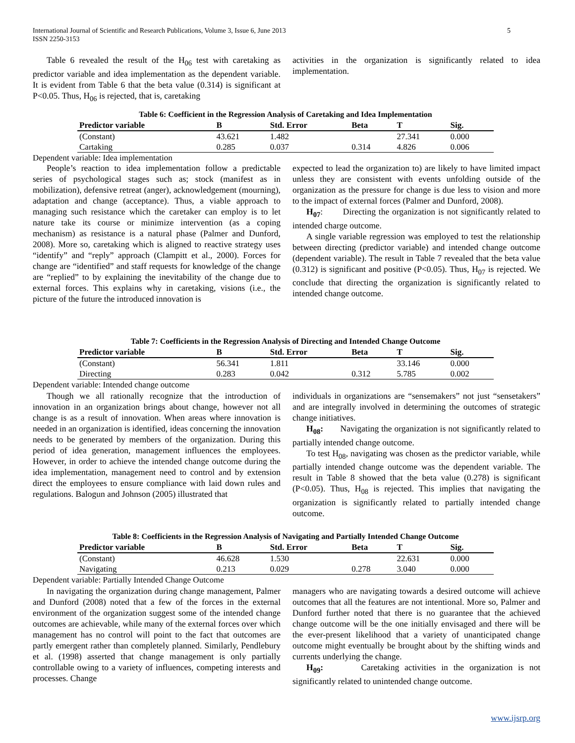5 International Journal of Scientific and Research Publications, Volume 3, Issue 6, June 2013
ISSN 2250-3153
Table 6 revealed the result of the H<sub>06</sub> test with caretaking as predictor variable and idea implementation as the dependent variable. It is evident from Table 6 that the beta value (0.314) is significant at P<0.05. Thus, H<sub>06</sub> is rejected, that is, caretaking
activities in the organization is significantly related to idea implementation.
Table 6: Coefficient in the Regression Analysis of Caretaking and Idea Implementation
| Predictor variable | B | Std. Error | Beta | T | Sig. |
| --- | --- | --- | --- | --- | --- |
| (Constant) | 43.621 | 1.482 | | 27.341 | 0.000 |
| Cartaking | 0.285 | 0.037 | 0.314 | 4.826 | 0.006 |
Dependent variable: Idea implementation
People’s reaction to idea implementation follow a predictable series of psychological stages such as; stock (manifest as in mobilization), defensive retreat (anger), acknowledgement (mourning), adaptation and change (acceptance). Thus, a viable approach to managing such resistance which the caretaker can employ is to let nature take its course or minimize intervention (as a coping mechanism) as resistance is a natural phase (Palmer and Dunford, 2008). More so, caretaking which is aligned to reactive strategy uses “identify” and “reply” approach (Clampitt et al., 2000). Forces for change are “identified” and staff requests for knowledge of the change are “replied” to by explaining the inevitability of the change due to external forces. This explains why in caretaking, visions (i.e., the picture of the future the introduced innovation is
expected to lead the organization to) are likely to have limited impact unless they are consistent with events unfolding outside of the organization as the pressure for change is due less to vision and more to the impact of external forces (Palmer and Dunford, 2008).
H<sub>07</sub>: Directing the organization is not significantly related to intended charge outcome.
A single variable regression was employed to test the relationship between directing (predictor variable) and intended change outcome (dependent variable). The result in Table 7 revealed that the beta value (0.312) is significant and positive (P<0.05). Thus, H<sub>07</sub> is rejected. We conclude that directing the organization is significantly related to intended change outcome.
Table 7: Coefficients in the Regression Analysis of Directing and Intended Change Outcome
| Predictor variable | B | Std. Error | Beta | T | Sig. |
| --- | --- | --- | --- | --- | --- |
| (Constant) | 56.341 | 1.811 | | 33.146 | 0.000 |
| Directing | 0.283 | 0.042 | 0.312 | 5.785 | 0.002 |
Dependent variable: Intended change outcome
Though we all rationally recognize that the introduction of innovation in an organization brings about change, however not all change is as a result of innovation. When areas where innovation is needed in an organization is identified, ideas concerning the innovation needs to be generated by members of the organization. During this period of idea generation, management influences the employees. However, in order to achieve the intended change outcome during the idea implementation, management need to control and by extension direct the employees to ensure compliance with laid down rules and regulations. Balogun and Johnson (2005) illustrated that
individuals in organizations are “sensemakers” not just “sensetakers” and are integrally involved in determining the outcomes of strategic change initiatives.
H<sub>08</sub>: Navigating the organization is not significantly related to partially intended change outcome.
To test H<sub>08</sub>, navigating was chosen as the predictor variable, while partially intended change outcome was the dependent variable. The result in Table 8 showed that the beta value (0.278) is significant (P<0.05). Thus, H<sub>08</sub> is rejected. This implies that navigating the organization is significantly related to partially intended change outcome.
Table 8: Coefficients in the Regression Analysis of Navigating and Partially Intended Change Outcome
| Predictor variable | B | Std. Error | Beta | T | Sig. |
| --- | --- | --- | --- | --- | --- |
| (Constant) | 46.628 | 1.530 | | 22.631 | 0.000 |
| Navigating | 0.213 | 0.029 | 0.278 | 3.040 | 0.000 |
Dependent variable: Partially Intended Change Outcome
In navigating the organization during change management, Palmer and Dunford (2008) noted that a few of the forces in the external environment of the organization suggest some of the intended change outcomes are achievable, while many of the external forces over which management has no control will point to the fact that outcomes are partly emergent rather than completely planned. Similarly, Pendlebury et al. (1998) asserted that change management is only partially controllable owing to a variety of influences, competing interests and processes. Change
managers who are navigating towards a desired outcome will achieve outcomes that all the features are not intentional. More so, Palmer and Dunford further noted that there is no guarantee that the achieved change outcome will be the one initially envisaged and there will be the ever-present likelihood that a variety of unanticipated change outcome might eventually be brought about by the shifting winds and currents underlying the change.
H<sub>09</sub>: Caretaking activities in the organization is not significantly related to unintended change outcome.
www.ijsrp.org